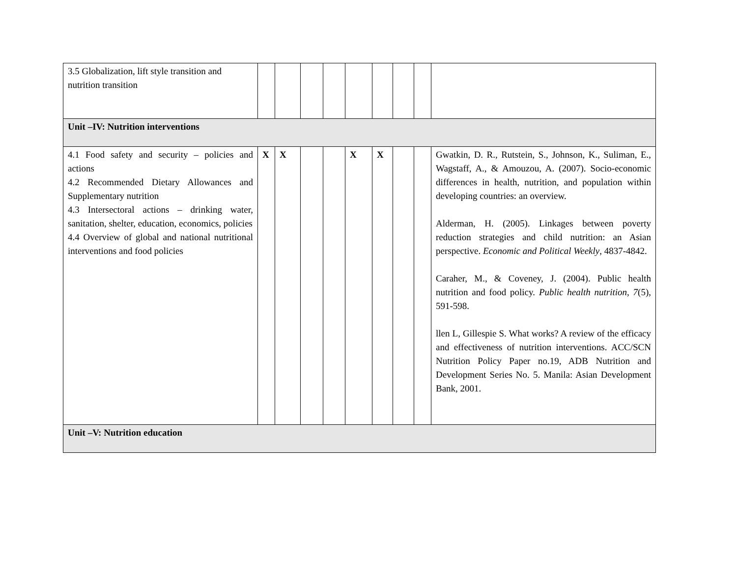| 3.5 Globalization, lift style transition and nutrition transition | | | | | | | | | |
| Unit –IV: Nutrition interventions | | | | | | | | | |
| 4.1 Food safety and security – policies and actions 4.2 Recommended Dietary Allowances and Supplementary nutrition 4.3 Intersectoral actions – drinking water, sanitation, shelter, education, economics, policies 4.4 Overview of global and national nutritional interventions and food policies | X | X | | | X | X | | | Gwatkin, D. R., Rutstein, S., Johnson, K., Suliman, E., Wagstaff, A., & Amouzou, A. (2007). Socio-economic differences in health, nutrition, and population within developing countries: an overview. Alderman, H. (2005). Linkages between poverty reduction strategies and child nutrition: an Asian perspective. Economic and Political Weekly , 4837-4842. Caraher, M., & Coveney, J. (2004). Public health nutrition and food policy. Public health nutrition , 7 (5), 591-598. llen L, Gillespie S. What works? A review of the efficacy and effectiveness of nutrition interventions. ACC/SCN Nutrition Policy Paper no.19, ADB Nutrition and Development Series No. 5. Manila: Asian Development Bank, 2001. |
| Unit –V: Nutrition education | | | | | | | | | |